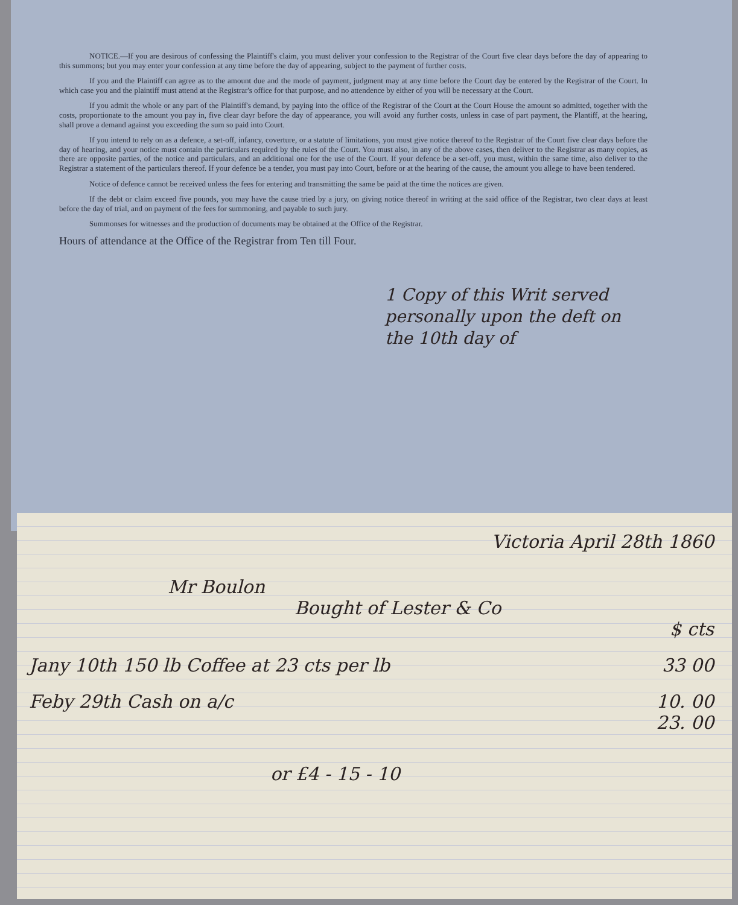NOTICE.—If you are desirous of confessing the Plaintiff's claim, you must deliver your confession to the Registrar of the Court five clear days before the day of appearing to this summons; but you may enter your confession at any time before the day of appearing, subject to the payment of further costs.
If you and the Plaintiff can agree as to the amount due and the mode of payment, judgment may at any time before the Court day be entered by the Registrar of the Court. In which case you and the plaintiff must attend at the Registrar's office for that purpose, and no attendence by either of you will be necessary at the Court.
If you admit the whole or any part of the Plaintiff's demand, by paying into the office of the Registrar of the Court at the Court House the amount so admitted, together with the costs, proportionate to the amount you pay in, five clear dayr before the day of appearance, you will avoid any further costs, unless in case of part payment, the Plantiff, at the hearing, shall prove a demand against you exceeding the sum so paid into Court.
If you intend to rely on as a defence, a set-off, infancy, coverture, or a statute of limitations, you must give notice thereof to the Registrar of the Court five clear days before the day of hearing, and your notice must contain the particulars required by the rules of the Court. You must also, in any of the above cases, then deliver to the Registrar as many copies, as there are opposite parties, of the notice and particulars, and an additional one for the use of the Court. If your defence be a set-off, you must, within the same time, also deliver to the Registrar a statement of the particulars thereof. If your defence be a tender, you must pay into Court, before or at the hearing of the cause, the amount you allege to have been tendered.
Notice of defence cannot be received unless the fees for entering and transmitting the same be paid at the time the notices are given.
If the debt or claim exceed five pounds, you may have the cause tried by a jury, on giving notice thereof in writing at the said office of the Registrar, two clear days at least before the day of trial, and on payment of the fees for summoning, and payable to such jury.
Summonses for witnesses and the production of documents may be obtained at the Office of the Registrar.
Hours of attendance at the Office of the Registrar from Ten till Four.
1 Copy of this Writ served personally upon the deft on the 10th day of
Victoria April 28th 1860
Mr Boulon
Bought of Lester & Co
$ cts
Jany 10th 150 lb Coffee at 23 cts per lb 33 00
Feby 29th Cash on a/c 10. 00
23. 00
or £4 - 15 - 10